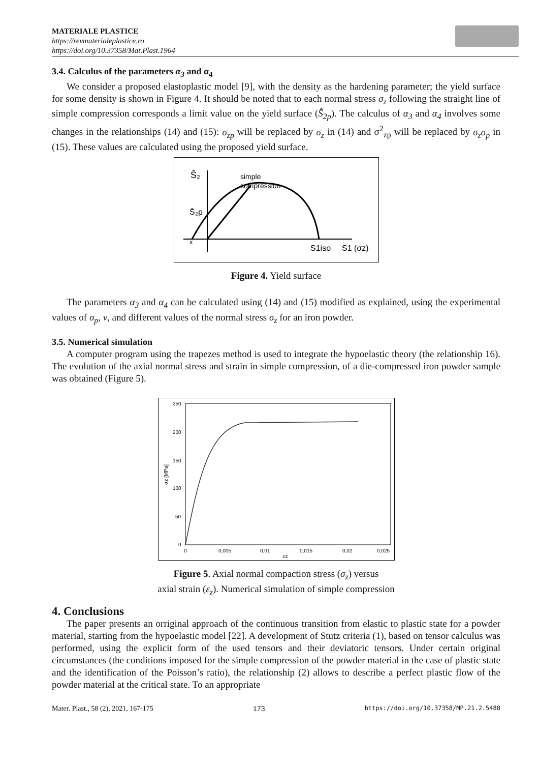MATERIALE PLASTICE
https://revmaterialeplastice.ro
https://doi.org/10.37358/Mat.Plast.1964
3.4. Calculus of the parameters α<sub>3</sub> and α<sub>4</sub>
We consider a proposed elastoplastic model [9], with the density as the hardening parameter; the yield surface for some density is shown in Figure 4. It should be noted that to each normal stress σ<sub>z</sub> following the straight line of simple compression corresponds a limit value on the yield surface (S̄̂<sub>2p</sub>). The calculus of α<sub>3</sub> and α<sub>4</sub> involves some changes in the relationships (14) and (15): σ<sub>zp</sub> will be replaced by σ<sub>z</sub> in (14) and σ<sup>2</sup><sub>zp</sub> will be replaced by σ<sub>z</sub>σ<sub>p</sub> in (15). These values are calculated using the proposed yield surface.
S̄₂
S̄₂p
simple
compression
x
S1iso
S1 (σz)
Figure 4. Yield surface
The parameters α<sub>3</sub> and α<sub>4</sub> can be calculated using (14) and (15) modified as explained, using the experimental values of σ<sub>p</sub>, ν, and different values of the normal stress σ<sub>z</sub> for an iron powder.
3.5. Numerical simulation
A computer program using the trapezes method is used to integrate the hypoelastic theory (the relationship 16). The evolution of the axial normal stress and strain in simple compression, of a die-compressed iron powder sample was obtained (Figure 5).
250
200
150
100
50
0
0
0,005
0,01
0,015
0,02
0,025
εz
σz [MPa]
Figure 5. Axial normal compaction stress (σ<sub>z</sub>) versus
axial strain (ε<sub>z</sub>). Numerical simulation of simple compression
4. Conclusions
The paper presents an orriginal approach of the continuous transition from elastic to plastic state for a powder material, starting from the hypoelastic model [22]. A development of Stutz criteria (1), based on tensor calculus was performed, using the explicit form of the used tensors and their deviatoric tensors. Under certain original circumstances (the conditions imposed for the simple compression of the powder material in the case of plastic state and the identification of the Poisson’s ratio), the relationship (2) allows to describe a perfect plastic flow of the powder material at the critical state. To an appropriate
Mater. Plast., 58 (2), 2021, 167-175 173 https://doi.org/10.37358/MP.21.2.5488